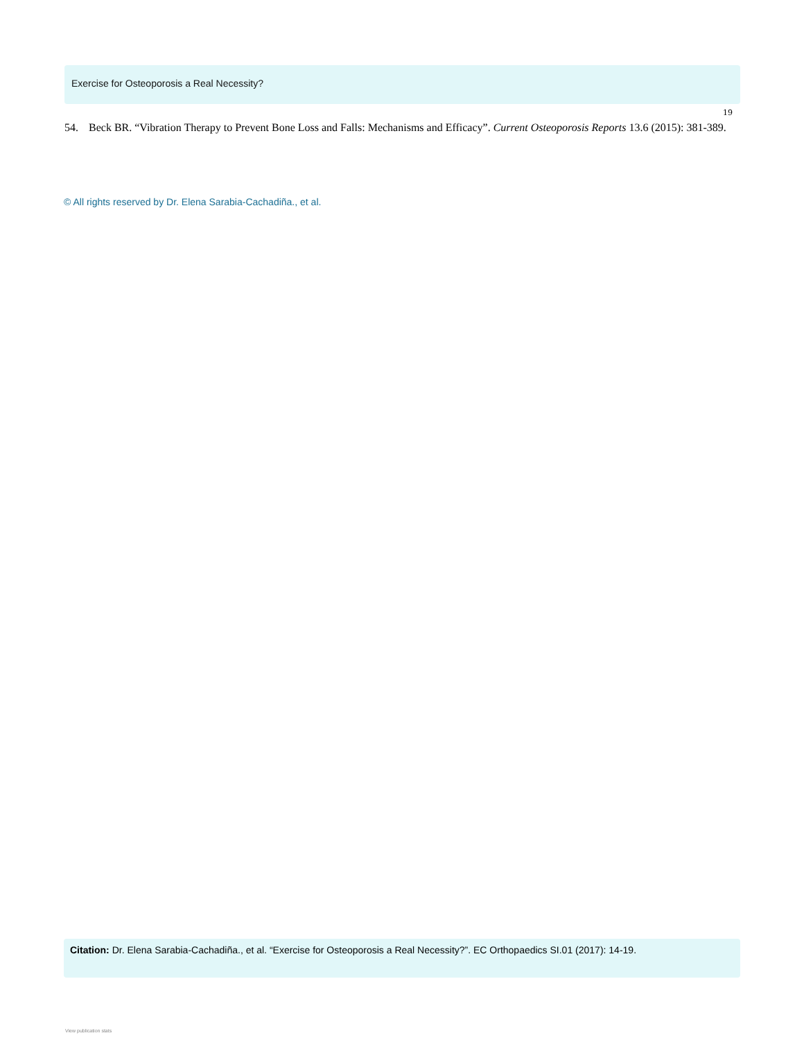Exercise for Osteoporosis a Real Necessity?
19
54. Beck BR. “Vibration Therapy to Prevent Bone Loss and Falls: Mechanisms and Efficacy”. Current Osteoporosis Reports 13.6 (2015): 381-389.
© All rights reserved by Dr. Elena Sarabia-Cachadiña., et al.
Citation: Dr. Elena Sarabia-Cachadiña., et al. “Exercise for Osteoporosis a Real Necessity?”. EC Orthopaedics SI.01 (2017): 14-19.
View publication stats